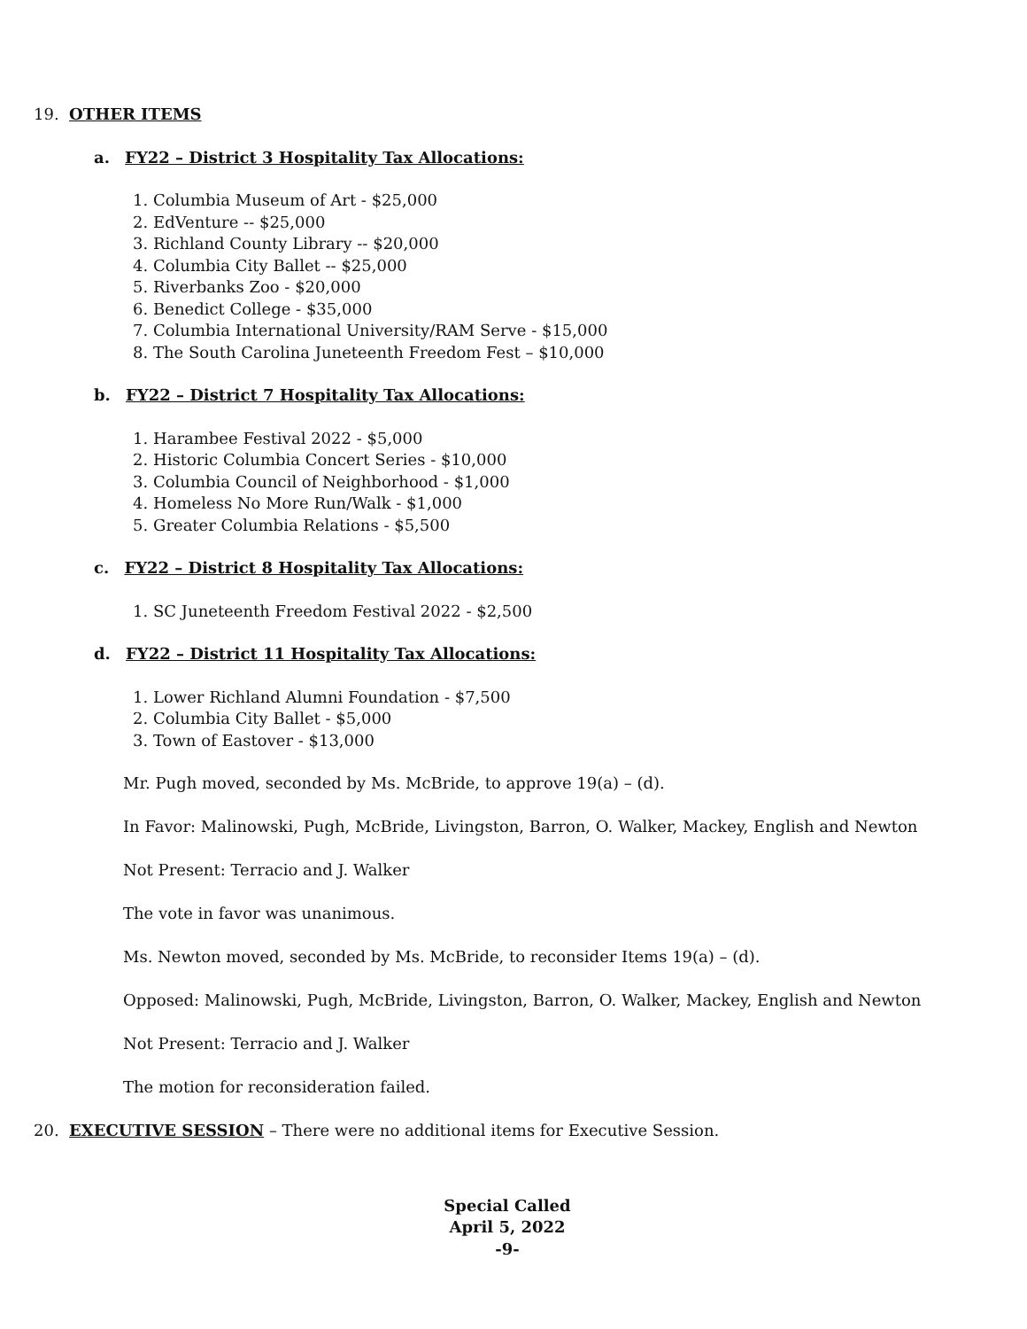19. OTHER ITEMS
a. FY22 – District 3 Hospitality Tax Allocations:
1. Columbia Museum of Art - $25,000
2. EdVenture -- $25,000
3. Richland County Library -- $20,000
4. Columbia City Ballet -- $25,000
5. Riverbanks Zoo - $20,000
6. Benedict College - $35,000
7. Columbia International University/RAM Serve - $15,000
8. The South Carolina Juneteenth Freedom Fest – $10,000
b. FY22 – District 7 Hospitality Tax Allocations:
1. Harambee Festival 2022 - $5,000
2. Historic Columbia Concert Series - $10,000
3. Columbia Council of Neighborhood - $1,000
4. Homeless No More Run/Walk - $1,000
5. Greater Columbia Relations - $5,500
c. FY22 – District 8 Hospitality Tax Allocations:
1. SC Juneteenth Freedom Festival 2022 - $2,500
d. FY22 – District 11 Hospitality Tax Allocations:
1. Lower Richland Alumni Foundation - $7,500
2. Columbia City Ballet - $5,000
3. Town of Eastover - $13,000
Mr. Pugh moved, seconded by Ms. McBride, to approve 19(a) – (d).
In Favor: Malinowski, Pugh, McBride, Livingston, Barron, O. Walker, Mackey, English and Newton
Not Present: Terracio and J. Walker
The vote in favor was unanimous.
Ms. Newton moved, seconded by Ms. McBride, to reconsider Items 19(a) – (d).
Opposed: Malinowski, Pugh, McBride, Livingston, Barron, O. Walker, Mackey, English and Newton
Not Present: Terracio and J. Walker
The motion for reconsideration failed.
20. EXECUTIVE SESSION – There were no additional items for Executive Session.
Special Called
April 5, 2022
-9-